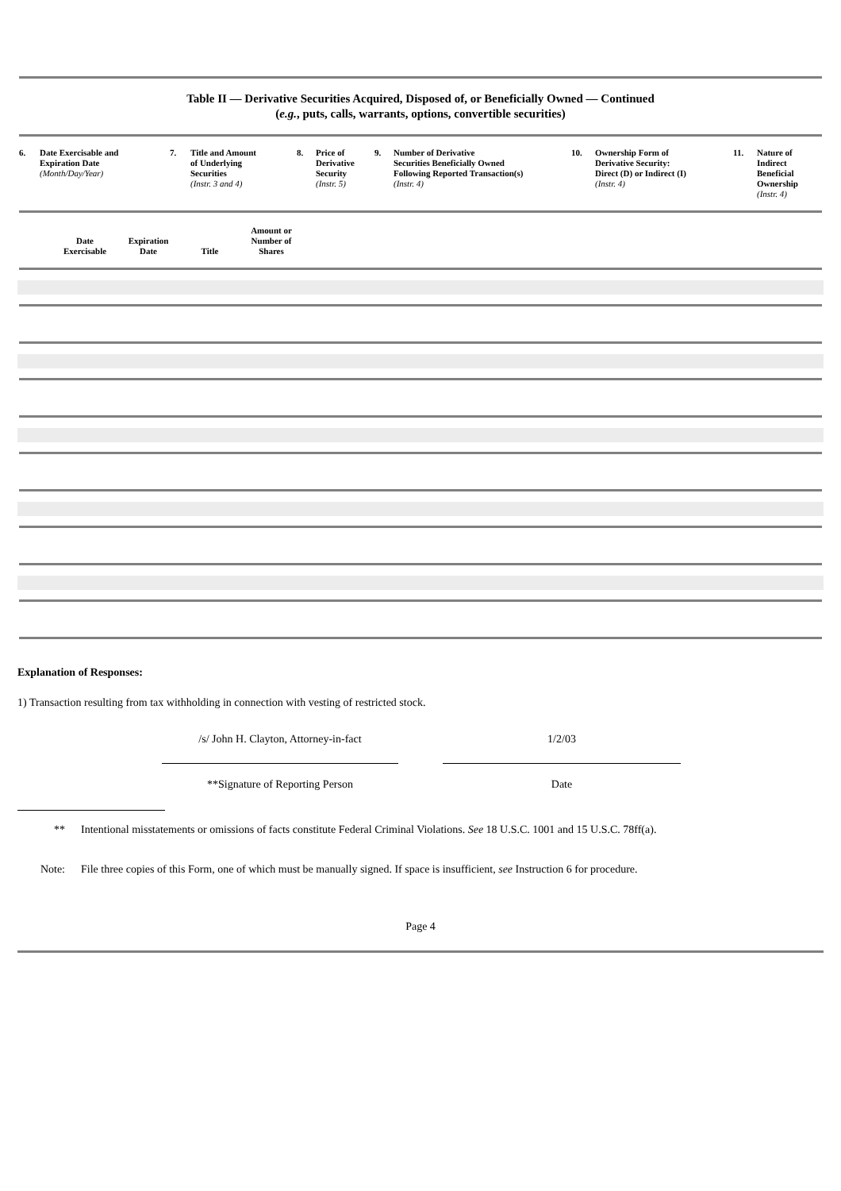Table II — Derivative Securities Acquired, Disposed of, or Beneficially Owned — Continued
(e.g., puts, calls, warrants, options, convertible securities)
| 6. | Date Exercisable and Expiration Date (Month/Day/Year) | 7. | Title and Amount of Underlying Securities (Instr. 3 and 4) | 8. | Price of Derivative Security (Instr. 5) | 9. | Number of Derivative Securities Beneficially Owned Following Reported Transaction(s) (Instr. 4) | 10. | Ownership Form of Derivative Security: Direct (D) or Indirect (I) (Instr. 4) | 11. | Nature of Indirect Beneficial Ownership (Instr. 4) |
Date
Exercisable
Expiration
Date
Title Amount or
Number of
Shares
Explanation of Responses:
1) Transaction resulting from tax withholding in connection with vesting of restricted stock.
/s/ John H. Clayton, Attorney-in-fact
1/2/03
**Signature of Reporting Person Date
** Intentional misstatements or omissions of facts constitute Federal Criminal Violations. See 18 U.S.C. 1001 and 15 U.S.C. 78ff(a).
Note: File three copies of this Form, one of which must be manually signed. If space is insufficient, see Instruction 6 for procedure.
Page 4